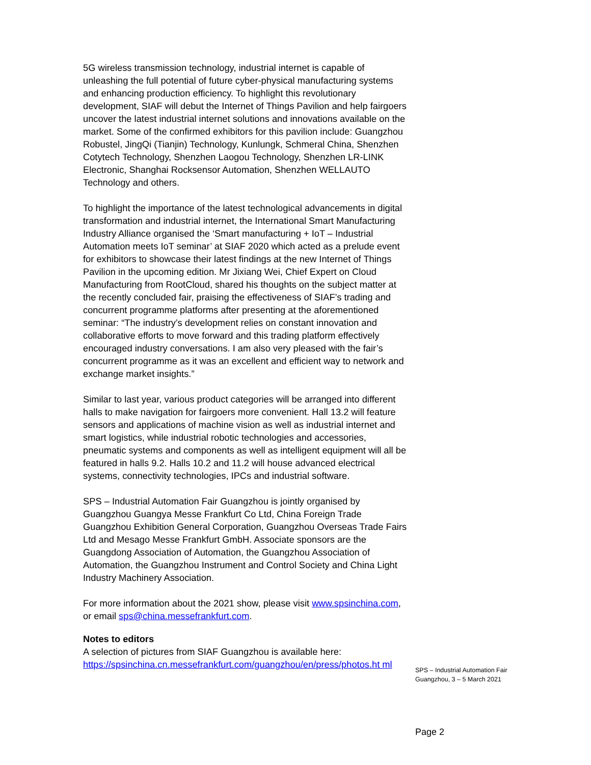5G wireless transmission technology, industrial internet is capable of unleashing the full potential of future cyber-physical manufacturing systems and enhancing production efficiency. To highlight this revolutionary development, SIAF will debut the Internet of Things Pavilion and help fairgoers uncover the latest industrial internet solutions and innovations available on the market. Some of the confirmed exhibitors for this pavilion include: Guangzhou Robustel, JingQi (Tianjin) Technology, Kunlungk, Schmeral China, Shenzhen Cotytech Technology, Shenzhen Laogou Technology, Shenzhen LR-LINK Electronic, Shanghai Rocksensor Automation, Shenzhen WELLAUTO Technology and others.
To highlight the importance of the latest technological advancements in digital transformation and industrial internet, the International Smart Manufacturing Industry Alliance organised the ‘Smart manufacturing + IoT – Industrial Automation meets IoT seminar’ at SIAF 2020 which acted as a prelude event for exhibitors to showcase their latest findings at the new Internet of Things Pavilion in the upcoming edition. Mr Jixiang Wei, Chief Expert on Cloud Manufacturing from RootCloud, shared his thoughts on the subject matter at the recently concluded fair, praising the effectiveness of SIAF’s trading and concurrent programme platforms after presenting at the aforementioned seminar: “The industry’s development relies on constant innovation and collaborative efforts to move forward and this trading platform effectively encouraged industry conversations. I am also very pleased with the fair’s concurrent programme as it was an excellent and efficient way to network and exchange market insights.”
Similar to last year, various product categories will be arranged into different halls to make navigation for fairgoers more convenient. Hall 13.2 will feature sensors and applications of machine vision as well as industrial internet and smart logistics, while industrial robotic technologies and accessories, pneumatic systems and components as well as intelligent equipment will all be featured in halls 9.2. Halls 10.2 and 11.2 will house advanced electrical systems, connectivity technologies, IPCs and industrial software.
SPS – Industrial Automation Fair Guangzhou is jointly organised by Guangzhou Guangya Messe Frankfurt Co Ltd, China Foreign Trade Guangzhou Exhibition General Corporation, Guangzhou Overseas Trade Fairs Ltd and Mesago Messe Frankfurt GmbH. Associate sponsors are the Guangdong Association of Automation, the Guangzhou Association of Automation, the Guangzhou Instrument and Control Society and China Light Industry Machinery Association.
For more information about the 2021 show, please visit www.spsinchina.com, or email sps@china.messefrankfurt.com.
Notes to editors
A selection of pictures from SIAF Guangzhou is available here:
https://spsinchina.cn.messefrankfurt.com/guangzhou/en/press/photos.ht ml
SPS – Industrial Automation Fair
Guangzhou, 3 – 5 March 2021
Page 2